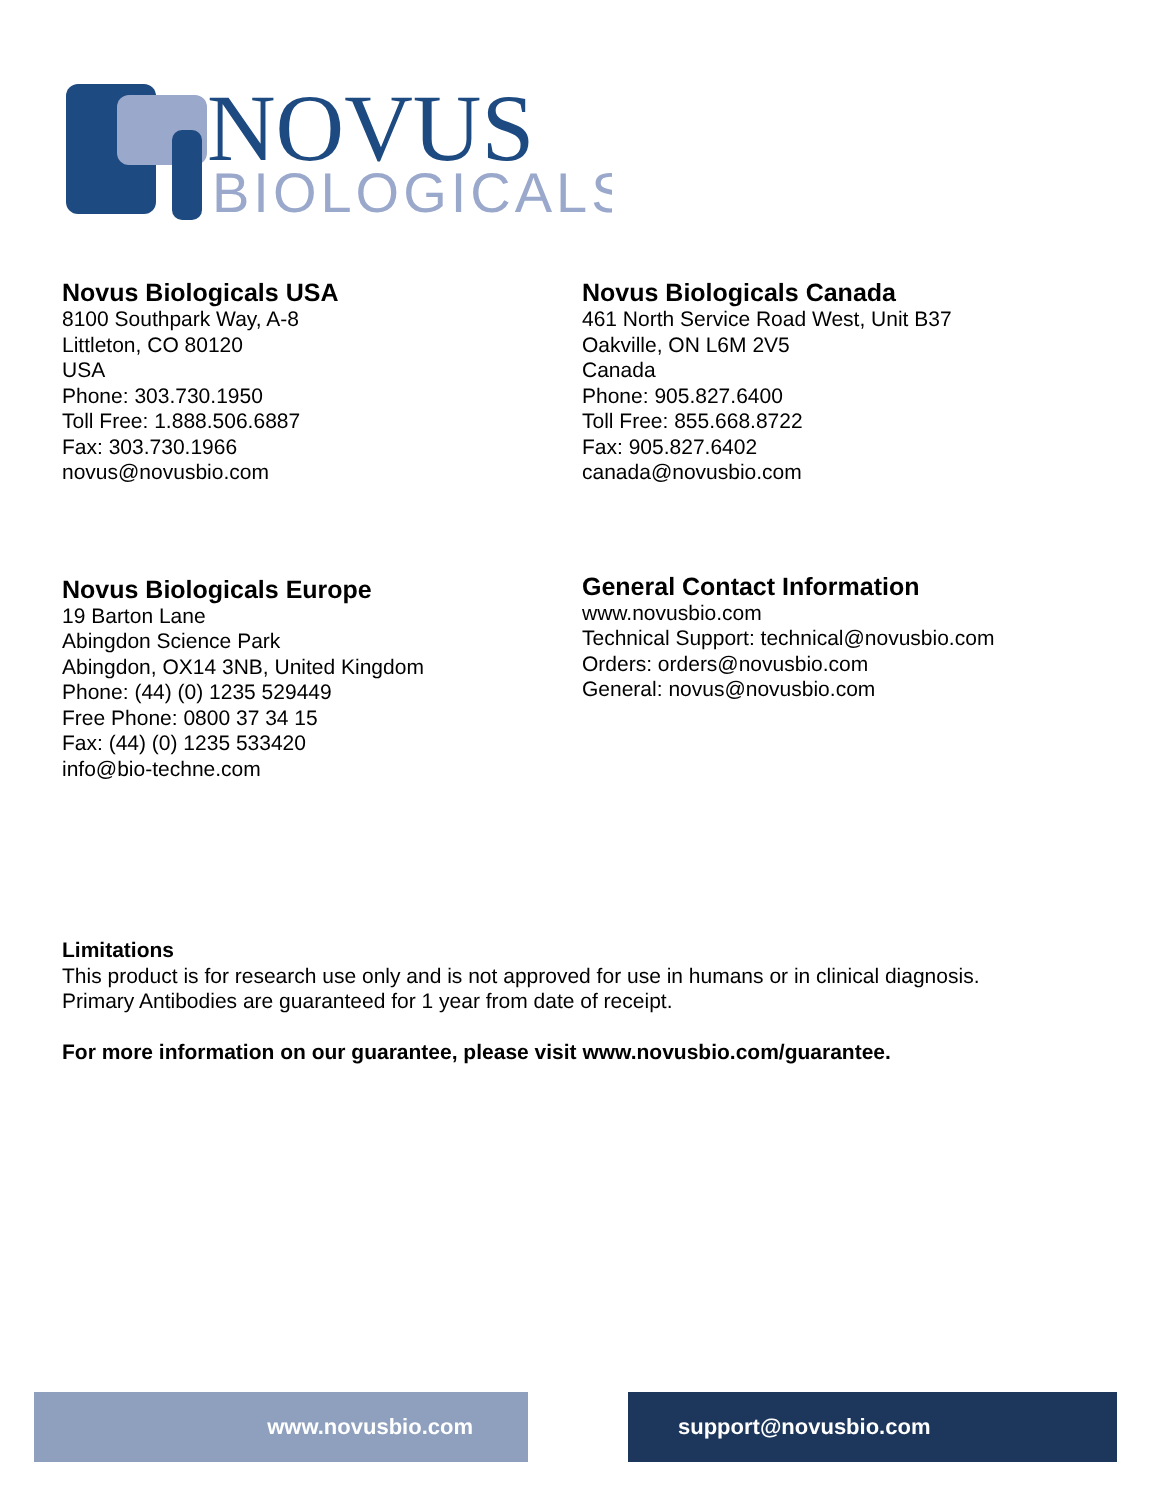NOVUS
BIOLOGICALS
Novus Biologicals USA
8100 Southpark Way, A-8
Littleton, CO 80120
USA
Phone: 303.730.1950
Toll Free: 1.888.506.6887
Fax: 303.730.1966
novus@novusbio.com
Novus Biologicals Canada
461 North Service Road West, Unit B37
Oakville, ON L6M 2V5
Canada
Phone: 905.827.6400
Toll Free: 855.668.8722
Fax: 905.827.6402
canada@novusbio.com
Novus Biologicals Europe
19 Barton Lane
Abingdon Science Park
Abingdon, OX14 3NB, United Kingdom
Phone: (44) (0) 1235 529449
Free Phone: 0800 37 34 15
Fax: (44) (0) 1235 533420
info@bio-techne.com
General Contact Information
www.novusbio.com
Technical Support: technical@novusbio.com
Orders: orders@novusbio.com
General: novus@novusbio.com
Limitations
This product is for research use only and is not approved for use in humans or in clinical diagnosis.
Primary Antibodies are guaranteed for 1 year from date of receipt.
For more information on our guarantee, please visit www.novusbio.com/guarantee.
www.novusbio.com support@novusbio.com